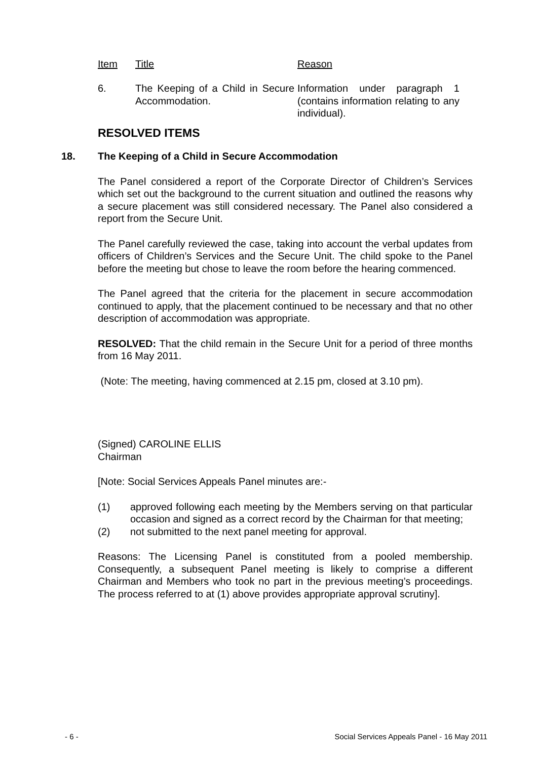| Item | Title | Reason |
| --- | --- | --- |
| 6. | The Keeping of a Child in Secure Accommodation. | Information under paragraph 1 (contains information relating to any individual). |
RESOLVED ITEMS
18. The Keeping of a Child in Secure Accommodation
The Panel considered a report of the Corporate Director of Children’s Services which set out the background to the current situation and outlined the reasons why a secure placement was still considered necessary. The Panel also considered a report from the Secure Unit.
The Panel carefully reviewed the case, taking into account the verbal updates from officers of Children’s Services and the Secure Unit. The child spoke to the Panel before the meeting but chose to leave the room before the hearing commenced.
The Panel agreed that the criteria for the placement in secure accommodation continued to apply, that the placement continued to be necessary and that no other description of accommodation was appropriate.
RESOLVED: That the child remain in the Secure Unit for a period of three months from 16 May 2011.
(Note: The meeting, having commenced at 2.15 pm, closed at 3.10 pm).
(Signed) CAROLINE ELLIS
Chairman
[Note: Social Services Appeals Panel minutes are:-
(1) approved following each meeting by the Members serving on that particular occasion and signed as a correct record by the Chairman for that meeting;
(2) not submitted to the next panel meeting for approval.
Reasons: The Licensing Panel is constituted from a pooled membership. Consequently, a subsequent Panel meeting is likely to comprise a different Chairman and Members who took no part in the previous meeting’s proceedings. The process referred to at (1) above provides appropriate approval scrutiny].
- 6 - Social Services Appeals Panel - 16 May 2011